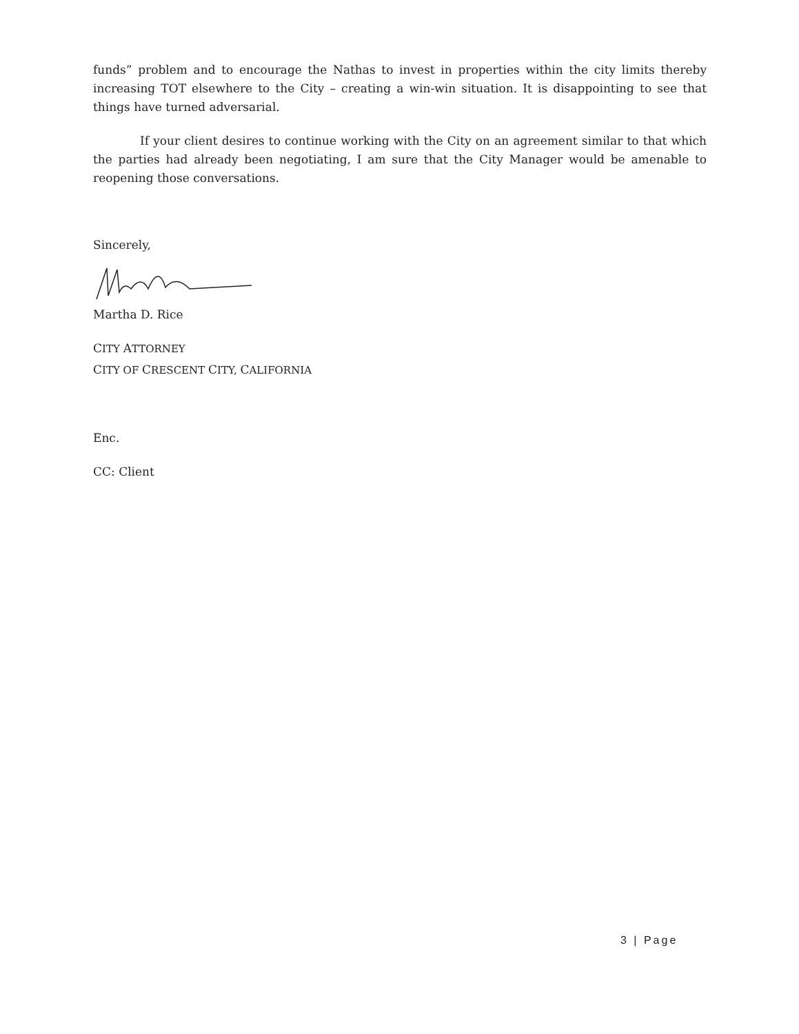funds” problem and to encourage the Nathas to invest in properties within the city limits thereby increasing TOT elsewhere to the City – creating a win-win situation. It is disappointing to see that things have turned adversarial.
If your client desires to continue working with the City on an agreement similar to that which the parties had already been negotiating, I am sure that the City Manager would be amenable to reopening those conversations.
Sincerely,
Martha D. Rice
CITY ATTORNEY
CITY OF CRESCENT CITY, CALIFORNIA
Enc.
CC: Client
3 | Page